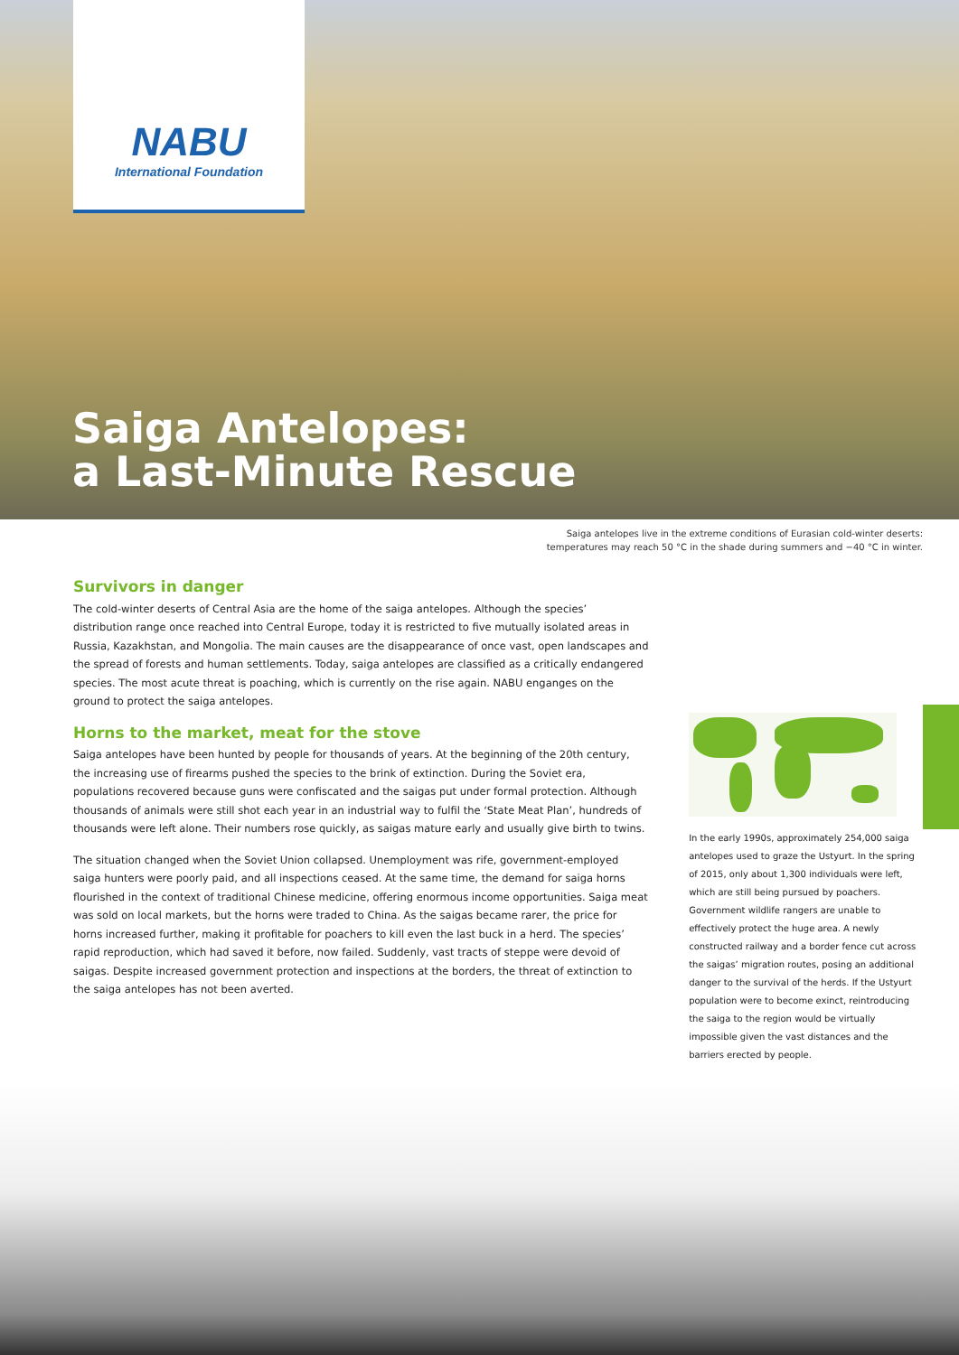NABU
International Foundation
Saiga Antelopes:
a Last-Minute Rescue
Saiga antelopes live in the extreme conditions of Eurasian cold-winter deserts:
temperatures may reach 50 °C in the shade during summers and −40 °C in winter.
Survivors in danger
The cold-winter deserts of Central Asia are the home of the saiga antelopes. Although the species’ distribution range once reached into Central Europe, today it is restricted to five mutually isolated areas in Russia, Kazakhstan, and Mongolia. The main causes are the disappearance of once vast, open landscapes and the spread of forests and human settlements. Today, saiga antelopes are classified as a critically endangered species. The most acute threat is poaching, which is currently on the rise again. NABU enganges on the ground to protect the saiga antelopes.
Horns to the market, meat for the stove
Saiga antelopes have been hunted by people for thousands of years. At the beginning of the 20th century, the increasing use of firearms pushed the species to the brink of extinction. During the Soviet era, populations recovered because guns were confiscated and the saigas put under formal protection. Although thousands of animals were still shot each year in an industrial way to fulfil the ‘State Meat Plan’, hundreds of thousands were left alone. Their numbers rose quickly, as saigas mature early and usually give birth to twins.
The situation changed when the Soviet Union collapsed. Unemployment was rife, government-employed saiga hunters were poorly paid, and all inspections ceased. At the same time, the demand for saiga horns flourished in the context of traditional Chinese medicine, offering enormous income opportunities. Saiga meat was sold on local markets, but the horns were traded to China. As the saigas became rarer, the price for horns increased further, making it profitable for poachers to kill even the last buck in a herd. The species’ rapid reproduction, which had saved it before, now failed. Suddenly, vast tracts of steppe were devoid of saigas. Despite increased government protection and inspections at the borders, the threat of extinction to the saiga antelopes has not been averted.
In the early 1990s, approximately 254,000 saiga antelopes used to graze the Ustyurt. In the spring of 2015, only about 1,300 individuals were left, which are still being pursued by poachers. Government wildlife rangers are unable to effectively protect the huge area. A newly constructed railway and a border fence cut across the saigas’ migration routes, posing an additional danger to the survival of the herds. If the Ustyurt population were to become exinct, reintroducing the saiga to the region would be virtually impossible given the vast distances and the barriers erected by people.